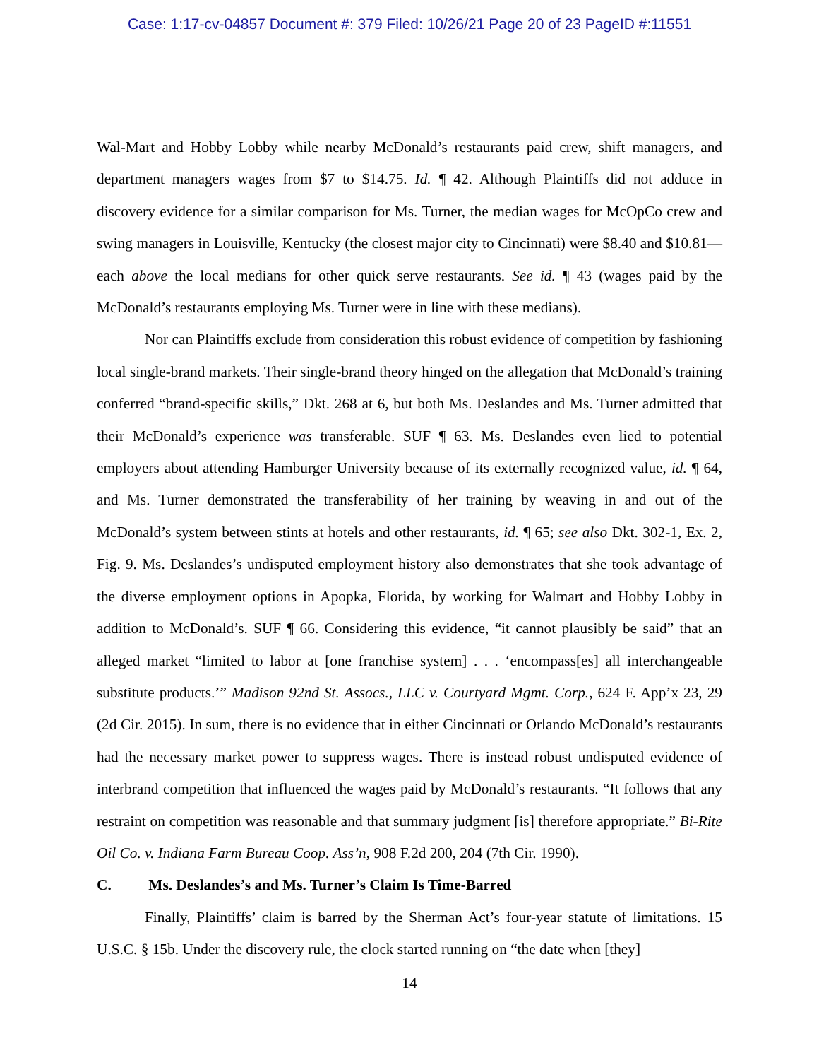Case: 1:17-cv-04857 Document #: 379 Filed: 10/26/21 Page 20 of 23 PageID #:11551
Wal-Mart and Hobby Lobby while nearby McDonald’s restaurants paid crew, shift managers, and department managers wages from $7 to $14.75. Id. ¶ 42. Although Plaintiffs did not adduce in discovery evidence for a similar comparison for Ms. Turner, the median wages for McOpCo crew and swing managers in Louisville, Kentucky (the closest major city to Cincinnati) were $8.40 and $10.81—each above the local medians for other quick serve restaurants. See id. ¶ 43 (wages paid by the McDonald’s restaurants employing Ms. Turner were in line with these medians).
Nor can Plaintiffs exclude from consideration this robust evidence of competition by fashioning local single-brand markets. Their single-brand theory hinged on the allegation that McDonald’s training conferred “brand-specific skills,” Dkt. 268 at 6, but both Ms. Deslandes and Ms. Turner admitted that their McDonald’s experience was transferable. SUF ¶ 63. Ms. Deslandes even lied to potential employers about attending Hamburger University because of its externally recognized value, id. ¶ 64, and Ms. Turner demonstrated the transferability of her training by weaving in and out of the McDonald’s system between stints at hotels and other restaurants, id. ¶ 65; see also Dkt. 302-1, Ex. 2, Fig. 9. Ms. Deslandes’s undisputed employment history also demonstrates that she took advantage of the diverse employment options in Apopka, Florida, by working for Walmart and Hobby Lobby in addition to McDonald’s. SUF ¶ 66. Considering this evidence, “it cannot plausibly be said” that an alleged market “limited to labor at [one franchise system] . . . ‘encompass[es] all interchangeable substitute products.’” Madison 92nd St. Assocs., LLC v. Courtyard Mgmt. Corp., 624 F. App’x 23, 29 (2d Cir. 2015). In sum, there is no evidence that in either Cincinnati or Orlando McDonald’s restaurants had the necessary market power to suppress wages. There is instead robust undisputed evidence of interbrand competition that influenced the wages paid by McDonald’s restaurants. “It follows that any restraint on competition was reasonable and that summary judgment [is] therefore appropriate.” Bi-Rite Oil Co. v. Indiana Farm Bureau Coop. Ass’n, 908 F.2d 200, 204 (7th Cir. 1990).
C. Ms. Deslandes’s and Ms. Turner’s Claim Is Time-Barred
Finally, Plaintiffs’ claim is barred by the Sherman Act’s four-year statute of limitations. 15 U.S.C. § 15b. Under the discovery rule, the clock started running on “the date when [they]
14